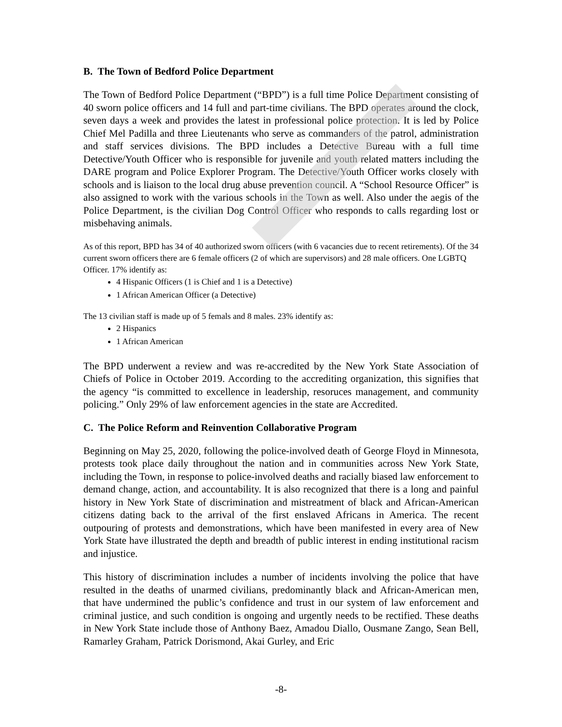B. The Town of Bedford Police Department
The Town of Bedford Police Department (“BPD”) is a full time Police Department consisting of 40 sworn police officers and 14 full and part-time civilians. The BPD operates around the clock, seven days a week and provides the latest in professional police protection. It is led by Police Chief Mel Padilla and three Lieutenants who serve as commanders of the patrol, administration and staff services divisions. The BPD includes a Detective Bureau with a full time Detective/Youth Officer who is responsible for juvenile and youth related matters including the DARE program and Police Explorer Program. The Detective/Youth Officer works closely with schools and is liaison to the local drug abuse prevention council. A “School Resource Officer” is also assigned to work with the various schools in the Town as well. Also under the aegis of the Police Department, is the civilian Dog Control Officer who responds to calls regarding lost or misbehaving animals.
As of this report, BPD has 34 of 40 authorized sworn officers (with 6 vacancies due to recent retirements). Of the 34 current sworn officers there are 6 female officers (2 of which are supervisors) and 28 male officers. One LGBTQ Officer. 17% identify as:
4 Hispanic Officers (1 is Chief and 1 is a Detective)
1 African American Officer (a Detective)
The 13 civilian staff is made up of 5 femals and 8 males. 23% identify as:
2 Hispanics
1 African American
The BPD underwent a review and was re-accredited by the New York State Association of Chiefs of Police in October 2019. According to the accrediting organization, this signifies that the agency “is committed to excellence in leadership, resoruces management, and community policing.” Only 29% of law enforcement agencies in the state are Accredited.
C. The Police Reform and Reinvention Collaborative Program
Beginning on May 25, 2020, following the police-involved death of George Floyd in Minnesota, protests took place daily throughout the nation and in communities across New York State, including the Town, in response to police-involved deaths and racially biased law enforcement to demand change, action, and accountability. It is also recognized that there is a long and painful history in New York State of discrimination and mistreatment of black and African-American citizens dating back to the arrival of the first enslaved Africans in America. The recent outpouring of protests and demonstrations, which have been manifested in every area of New York State have illustrated the depth and breadth of public interest in ending institutional racism and injustice.
This history of discrimination includes a number of incidents involving the police that have resulted in the deaths of unarmed civilians, predominantly black and African-American men, that have undermined the public’s confidence and trust in our system of law enforcement and criminal justice, and such condition is ongoing and urgently needs to be rectified. These deaths in New York State include those of Anthony Baez, Amadou Diallo, Ousmane Zango, Sean Bell, Ramarley Graham, Patrick Dorismond, Akai Gurley, and Eric
-8-